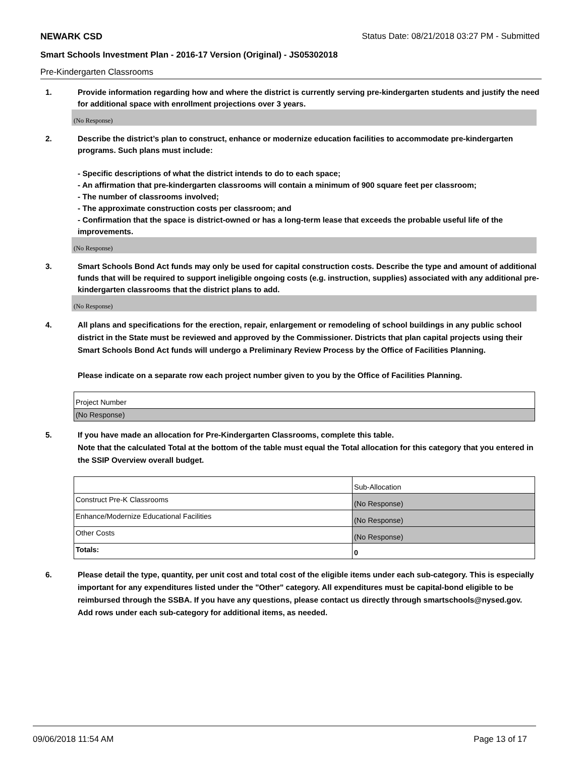NEWARK CSD Status Date: 08/21/2018 03:27 PM - Submitted
Smart Schools Investment Plan - 2016-17 Version (Original) - JS05302018
Pre-Kindergarten Classrooms
1. Provide information regarding how and where the district is currently serving pre-kindergarten students and justify the need for additional space with enrollment projections over 3 years.
(No Response)
2. Describe the district’s plan to construct, enhance or modernize education facilities to accommodate pre-kindergarten programs. Such plans must include:
- Specific descriptions of what the district intends to do to each space;
- An affirmation that pre-kindergarten classrooms will contain a minimum of 900 square feet per classroom;
- The number of classrooms involved;
- The approximate construction costs per classroom; and
- Confirmation that the space is district-owned or has a long-term lease that exceeds the probable useful life of the improvements.
(No Response)
3. Smart Schools Bond Act funds may only be used for capital construction costs. Describe the type and amount of additional funds that will be required to support ineligible ongoing costs (e.g. instruction, supplies) associated with any additional pre-kindergarten classrooms that the district plans to add.
(No Response)
4. All plans and specifications for the erection, repair, enlargement or remodeling of school buildings in any public school district in the State must be reviewed and approved by the Commissioner. Districts that plan capital projects using their Smart Schools Bond Act funds will undergo a Preliminary Review Process by the Office of Facilities Planning.
Please indicate on a separate row each project number given to you by the Office of Facilities Planning.
| Project Number |
| (No Response) |
5. If you have made an allocation for Pre-Kindergarten Classrooms, complete this table.
Note that the calculated Total at the bottom of the table must equal the Total allocation for this category that you entered in the SSIP Overview overall budget.
| | Sub-Allocation |
| Construct Pre-K Classrooms | (No Response) |
| Enhance/Modernize Educational Facilities | (No Response) |
| Other Costs | (No Response) |
| Totals: | 0 |
6. Please detail the type, quantity, per unit cost and total cost of the eligible items under each sub-category. This is especially important for any expenditures listed under the "Other" category. All expenditures must be capital-bond eligible to be reimbursed through the SSBA. If you have any questions, please contact us directly through smartschools@nysed.gov.
Add rows under each sub-category for additional items, as needed.
09/06/2018 11:54 AM Page 13 of 17